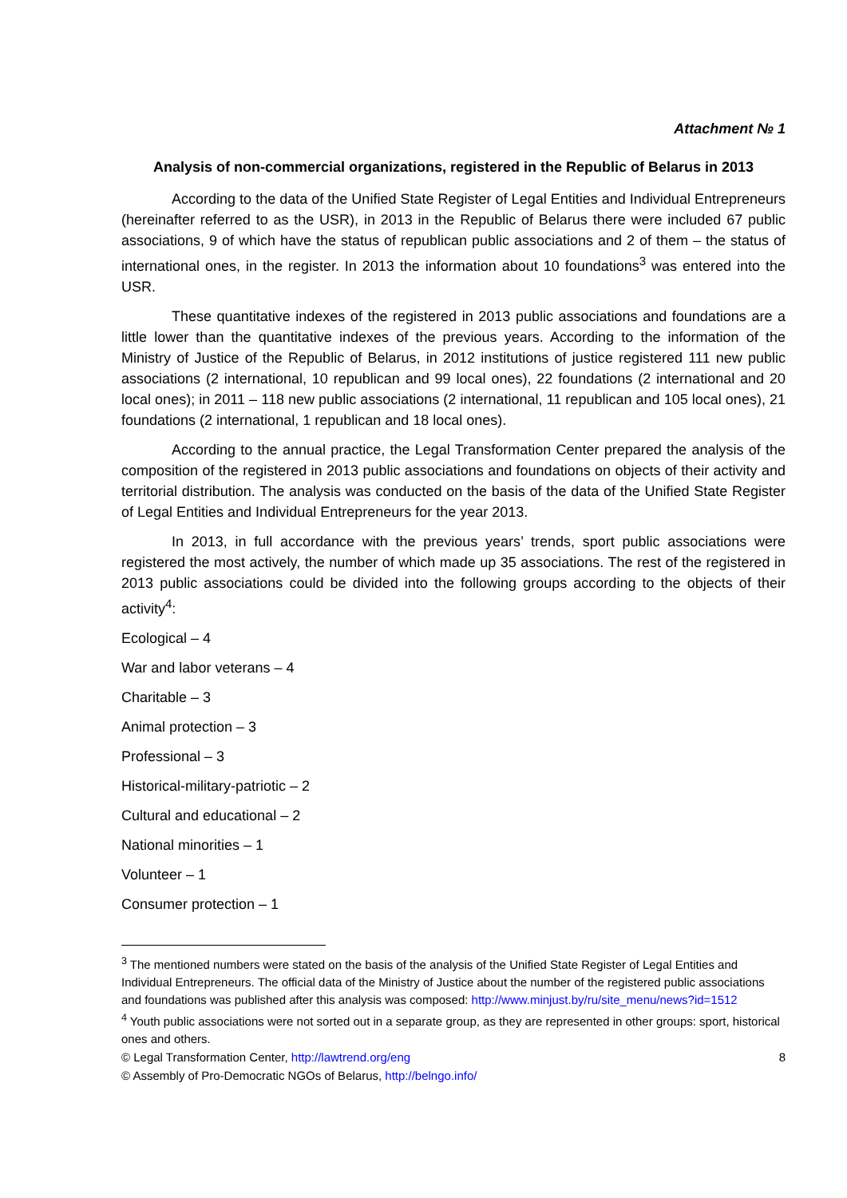Attachment № 1
Analysis of non-commercial organizations, registered in the Republic of Belarus in 2013
According to the data of the Unified State Register of Legal Entities and Individual Entrepreneurs (hereinafter referred to as the USR), in 2013 in the Republic of Belarus there were included 67 public associations, 9 of which have the status of republican public associations and 2 of them – the status of international ones, in the register. In 2013 the information about 10 foundations<sup>3</sup> was entered into the USR.
These quantitative indexes of the registered in 2013 public associations and foundations are a little lower than the quantitative indexes of the previous years. According to the information of the Ministry of Justice of the Republic of Belarus, in 2012 institutions of justice registered 111 new public associations (2 international, 10 republican and 99 local ones), 22 foundations (2 international and 20 local ones); in 2011 – 118 new public associations (2 international, 11 republican and 105 local ones), 21 foundations (2 international, 1 republican and 18 local ones).
According to the annual practice, the Legal Transformation Center prepared the analysis of the composition of the registered in 2013 public associations and foundations on objects of their activity and territorial distribution. The analysis was conducted on the basis of the data of the Unified State Register of Legal Entities and Individual Entrepreneurs for the year 2013.
In 2013, in full accordance with the previous years’ trends, sport public associations were registered the most actively, the number of which made up 35 associations. The rest of the registered in 2013 public associations could be divided into the following groups according to the objects of their activity<sup>4</sup>:
Ecological – 4
War and labor veterans – 4
Charitable – 3
Animal protection – 3
Professional – 3
Historical-military-patriotic – 2
Cultural and educational – 2
National minorities – 1
Volunteer – 1
Consumer protection – 1
<sup>3</sup> The mentioned numbers were stated on the basis of the analysis of the Unified State Register of Legal Entities and Individual Entrepreneurs. The official data of the Ministry of Justice about the number of the registered public associations and foundations was published after this analysis was composed: http://www.minjust.by/ru/site_menu/news?id=1512
<sup>4</sup> Youth public associations were not sorted out in a separate group, as they are represented in other groups: sport, historical ones and others.
© Legal Transformation Center, http://lawtrend.org/eng 8
© Assembly of Pro-Democratic NGOs of Belarus, http://belngo.info/